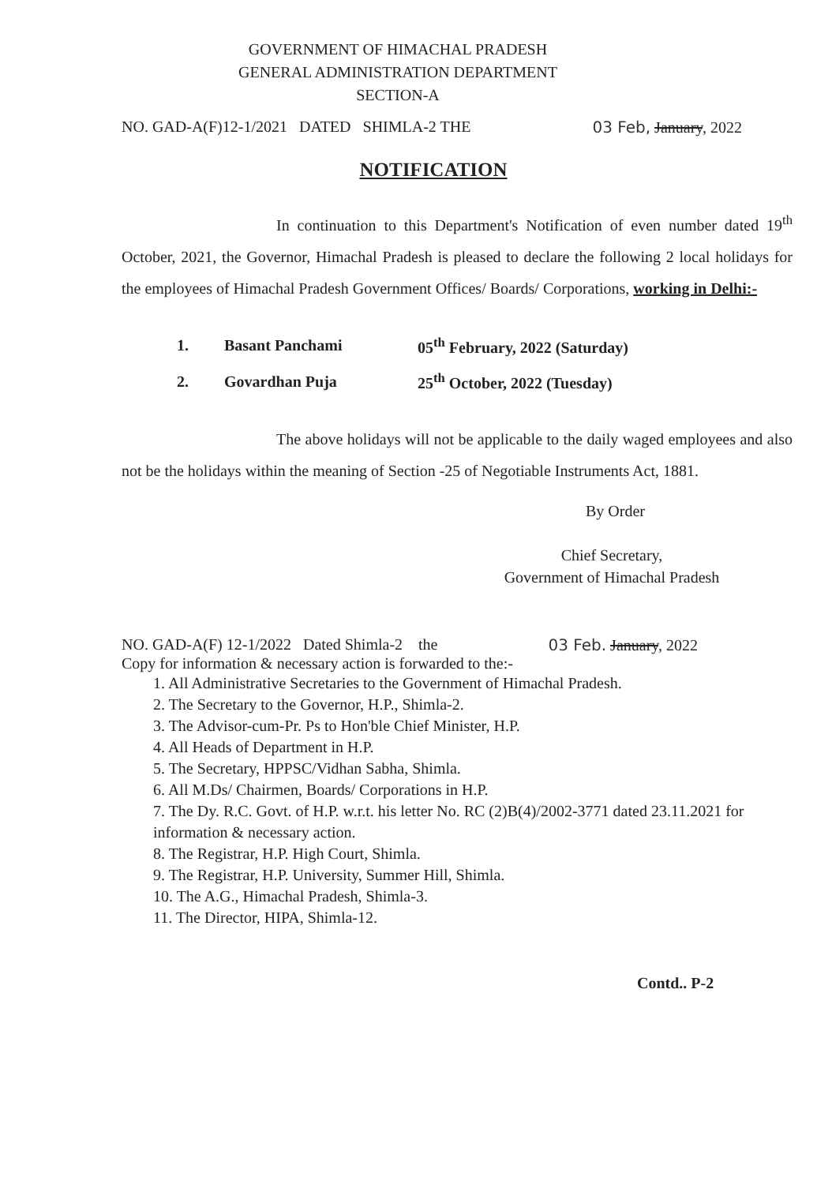GOVERNMENT OF HIMACHAL PRADESH
GENERAL ADMINISTRATION DEPARTMENT
SECTION-A
NO. GAD-A(F)12-1/2021 DATED SHIMLA-2 THE 03 Feb, January, 2022
NOTIFICATION
In continuation to this Department's Notification of even number dated 19<sup>th</sup> October, 2021, the Governor, Himachal Pradesh is pleased to declare the following 2 local holidays for the employees of Himachal Pradesh Government Offices/ Boards/ Corporations, working in Delhi:-
| 1. | Basant Panchami | 05<sup>th</sup> February, 2022 (Saturday) |
| 2. | Govardhan Puja | 25<sup>th</sup> October, 2022 (Tuesday) |
The above holidays will not be applicable to the daily waged employees and also not be the holidays within the meaning of Section -25 of Negotiable Instruments Act, 1881.
By Order
Chief Secretary,
Government of Himachal Pradesh
NO. GAD-A(F) 12-1/2022 Dated Shimla-2 the 03 Feb. January, 2022
Copy for information & necessary action is forwarded to the:-
1. All Administrative Secretaries to the Government of Himachal Pradesh.
2. The Secretary to the Governor, H.P., Shimla-2.
3. The Advisor-cum-Pr. Ps to Hon'ble Chief Minister, H.P.
4. All Heads of Department in H.P.
5. The Secretary, HPPSC/Vidhan Sabha, Shimla.
6. All M.Ds/ Chairmen, Boards/ Corporations in H.P.
7. The Dy. R.C. Govt. of H.P. w.r.t. his letter No. RC (2)B(4)/2002-3771 dated 23.11.2021 for information & necessary action.
8. The Registrar, H.P. High Court, Shimla.
9. The Registrar, H.P. University, Summer Hill, Shimla.
10. The A.G., Himachal Pradesh, Shimla-3.
11. The Director, HIPA, Shimla-12.
Contd.. P-2